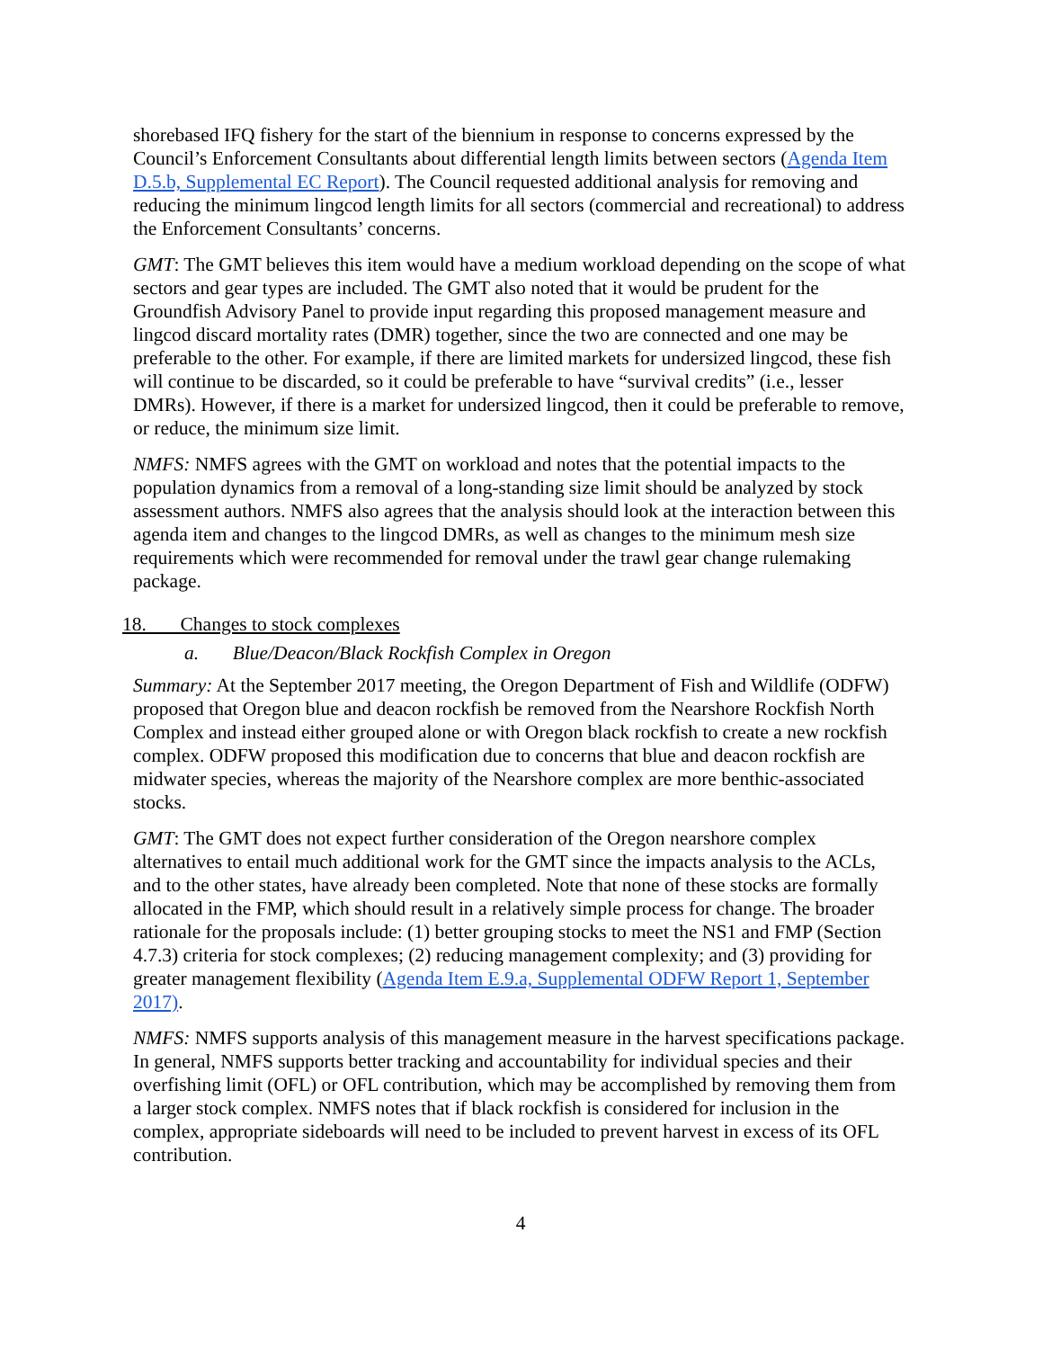shorebased IFQ fishery for the start of the biennium in response to concerns expressed by the Council’s Enforcement Consultants about differential length limits between sectors (Agenda Item D.5.b, Supplemental EC Report). The Council requested additional analysis for removing and reducing the minimum lingcod length limits for all sectors (commercial and recreational) to address the Enforcement Consultants’ concerns.
GMT: The GMT believes this item would have a medium workload depending on the scope of what sectors and gear types are included. The GMT also noted that it would be prudent for the Groundfish Advisory Panel to provide input regarding this proposed management measure and lingcod discard mortality rates (DMR) together, since the two are connected and one may be preferable to the other. For example, if there are limited markets for undersized lingcod, these fish will continue to be discarded, so it could be preferable to have “survival credits” (i.e., lesser DMRs). However, if there is a market for undersized lingcod, then it could be preferable to remove, or reduce, the minimum size limit.
NMFS: NMFS agrees with the GMT on workload and notes that the potential impacts to the population dynamics from a removal of a long-standing size limit should be analyzed by stock assessment authors. NMFS also agrees that the analysis should look at the interaction between this agenda item and changes to the lingcod DMRs, as well as changes to the minimum mesh size requirements which were recommended for removal under the trawl gear change rulemaking package.
18. Changes to stock complexes
a. Blue/Deacon/Black Rockfish Complex in Oregon
Summary: At the September 2017 meeting, the Oregon Department of Fish and Wildlife (ODFW) proposed that Oregon blue and deacon rockfish be removed from the Nearshore Rockfish North Complex and instead either grouped alone or with Oregon black rockfish to create a new rockfish complex. ODFW proposed this modification due to concerns that blue and deacon rockfish are midwater species, whereas the majority of the Nearshore complex are more benthic-associated stocks.
GMT: The GMT does not expect further consideration of the Oregon nearshore complex alternatives to entail much additional work for the GMT since the impacts analysis to the ACLs, and to the other states, have already been completed. Note that none of these stocks are formally allocated in the FMP, which should result in a relatively simple process for change. The broader rationale for the proposals include: (1) better grouping stocks to meet the NS1 and FMP (Section 4.7.3) criteria for stock complexes; (2) reducing management complexity; and (3) providing for greater management flexibility (Agenda Item E.9.a, Supplemental ODFW Report 1, September 2017).
NMFS: NMFS supports analysis of this management measure in the harvest specifications package. In general, NMFS supports better tracking and accountability for individual species and their overfishing limit (OFL) or OFL contribution, which may be accomplished by removing them from a larger stock complex. NMFS notes that if black rockfish is considered for inclusion in the complex, appropriate sideboards will need to be included to prevent harvest in excess of its OFL contribution.
4